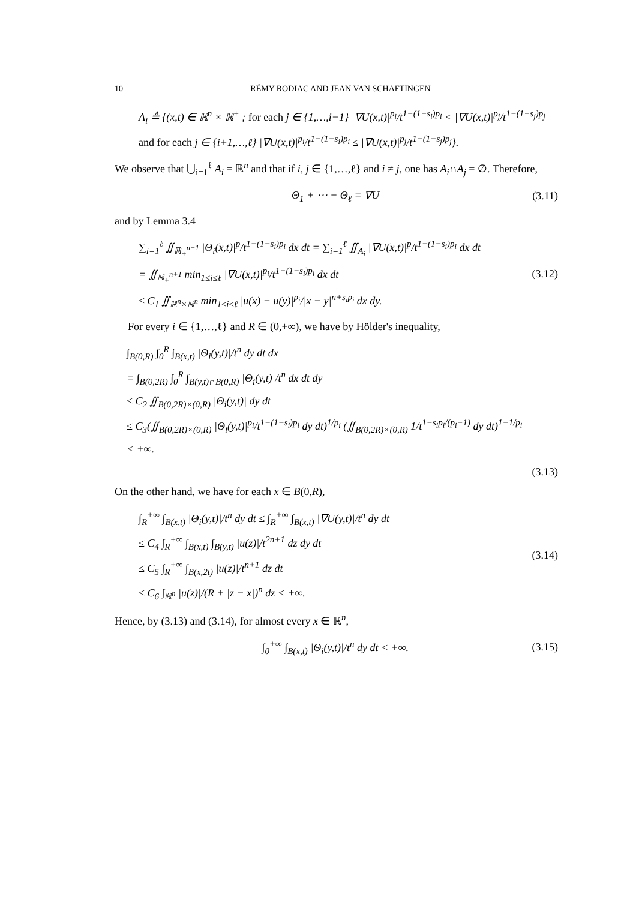10 RÉMY RODIAC AND JEAN VAN SCHAFTINGEN
A<sub>i</sub> ≜ {(x,t) ∈ ℝ<sup>n</sup> × ℝ<sup>+</sup> ; for each j ∈ {1,…,i−1} |∇U(x,t)|<sup>p<sub>i</sub></sup>/t<sup>1−(1−s<sub>i</sub>)p<sub>i</sub></sup> < |∇U(x,t)|<sup>p<sub>j</sub></sup>/t<sup>1−(1−s<sub>j</sub>)p<sub>j</sub></sup>
and for each j ∈ {i+1,…,ℓ} |∇U(x,t)|<sup>p<sub>i</sub></sup>/t<sup>1−(1−s<sub>i</sub>)p<sub>i</sub></sup> ≤ |∇U(x,t)|<sup>p<sub>j</sub></sup>/t<sup>1−(1−s<sub>j</sub>)p<sub>j</sub></sup>}.
We observe that ⋃<sub>i=1</sub><sup>ℓ</sup> A<sub>i</sub> = ℝ<sup>n</sup> and that if i, j ∈ {1,…,ℓ} and i ≠ j, one has A<sub>i</sub>∩A<sub>j</sub> = ∅. Therefore,
Θ<sub>1</sub> + ⋯ + Θ<sub>ℓ</sub> = ∇U
(3.11)
and by Lemma 3.4
∑<sub>i=1</sub><sup>ℓ</sup> ∬<sub>ℝ<sub>+</sub><sup>n+1</sup></sub> |Θ<sub>i</sub>(x,t)|<sup>p</sup>/t<sup>1−(1−s<sub>i</sub>)p<sub>i</sub></sup> dx dt = ∑<sub>i=1</sub><sup>ℓ</sup> ∬<sub>A<sub>i</sub></sub> |∇U(x,t)|<sup>p</sup>/t<sup>1−(1−s<sub>i</sub>)p<sub>i</sub></sup> dx dt
= ∬<sub>ℝ<sub>+</sub><sup>n+1</sup></sub> min<sub>1≤i≤ℓ</sub> |∇U(x,t)|<sup>p<sub>i</sub></sup>/t<sup>1−(1−s<sub>i</sub>)p<sub>i</sub></sup> dx dt
≤ C<sub>1</sub> ∬<sub>ℝ<sup>n</sup>×ℝ<sup>n</sup></sub> min<sub>1≤i≤ℓ</sub> |u(x) − u(y)|<sup>p<sub>i</sub></sup>/|x − y|<sup>n+s<sub>i</sub>p<sub>i</sub></sup> dx dy.
(3.12)
For every i ∈ {1,…,ℓ} and R ∈ (0,+∞), we have by Hölder's inequality,
∫<sub>B(0,R)</sub> ∫<sub>0</sub><sup>R</sup> ∫<sub>B(x,t)</sub> |Θ<sub>i</sub>(y,t)|/t<sup>n</sup> dy dt dx
= ∫<sub>B(0,2R)</sub> ∫<sub>0</sub><sup>R</sup> ∫<sub>B(y,t)∩B(0,R)</sub> |Θ<sub>i</sub>(y,t)|/t<sup>n</sup> dx dt dy
≤ C<sub>2</sub> ∬<sub>B(0,2R)×(0,R)</sub> |Θ<sub>i</sub>(y,t)| dy dt
≤ C<sub>3</sub>(∬<sub>B(0,2R)×(0,R)</sub> |Θ<sub>i</sub>(y,t)|<sup>p<sub>i</sub></sup>/t<sup>1−(1−s<sub>i</sub>)p<sub>i</sub></sup> dy dt)<sup>1/p<sub>i</sub></sup> (∬<sub>B(0,2R)×(0,R)</sub> 1/t<sup>1−s<sub>i</sub>p<sub>i</sub>/(p<sub>i</sub>−1)</sup> dy dt)<sup>1−1/p<sub>i</sub></sup>
< +∞.
(3.13)
On the other hand, we have for each x ∈ B(0,R),
∫<sub>R</sub><sup>+∞</sup> ∫<sub>B(x,t)</sub> |Θ<sub>i</sub>(y,t)|/t<sup>n</sup> dy dt ≤ ∫<sub>R</sub><sup>+∞</sup> ∫<sub>B(x,t)</sub> |∇U(y,t)|/t<sup>n</sup> dy dt
≤ C<sub>4</sub> ∫<sub>R</sub><sup>+∞</sup> ∫<sub>B(x,t)</sub> ∫<sub>B(y,t)</sub> |u(z)|/t<sup>2n+1</sup> dz dy dt
≤ C<sub>5</sub> ∫<sub>R</sub><sup>+∞</sup> ∫<sub>B(x,2t)</sub> |u(z)|/t<sup>n+1</sup> dz dt
≤ C<sub>6</sub> ∫<sub>ℝ<sup>n</sup></sub> |u(z)|/(R + |z − x|)<sup>n</sup> dz < +∞.
(3.14)
Hence, by (3.13) and (3.14), for almost every x ∈ ℝ<sup>n</sup>,
∫<sub>0</sub><sup>+∞</sup> ∫<sub>B(x,t)</sub> |Θ<sub>i</sub>(y,t)|/t<sup>n</sup> dy dt < +∞.
(3.15)